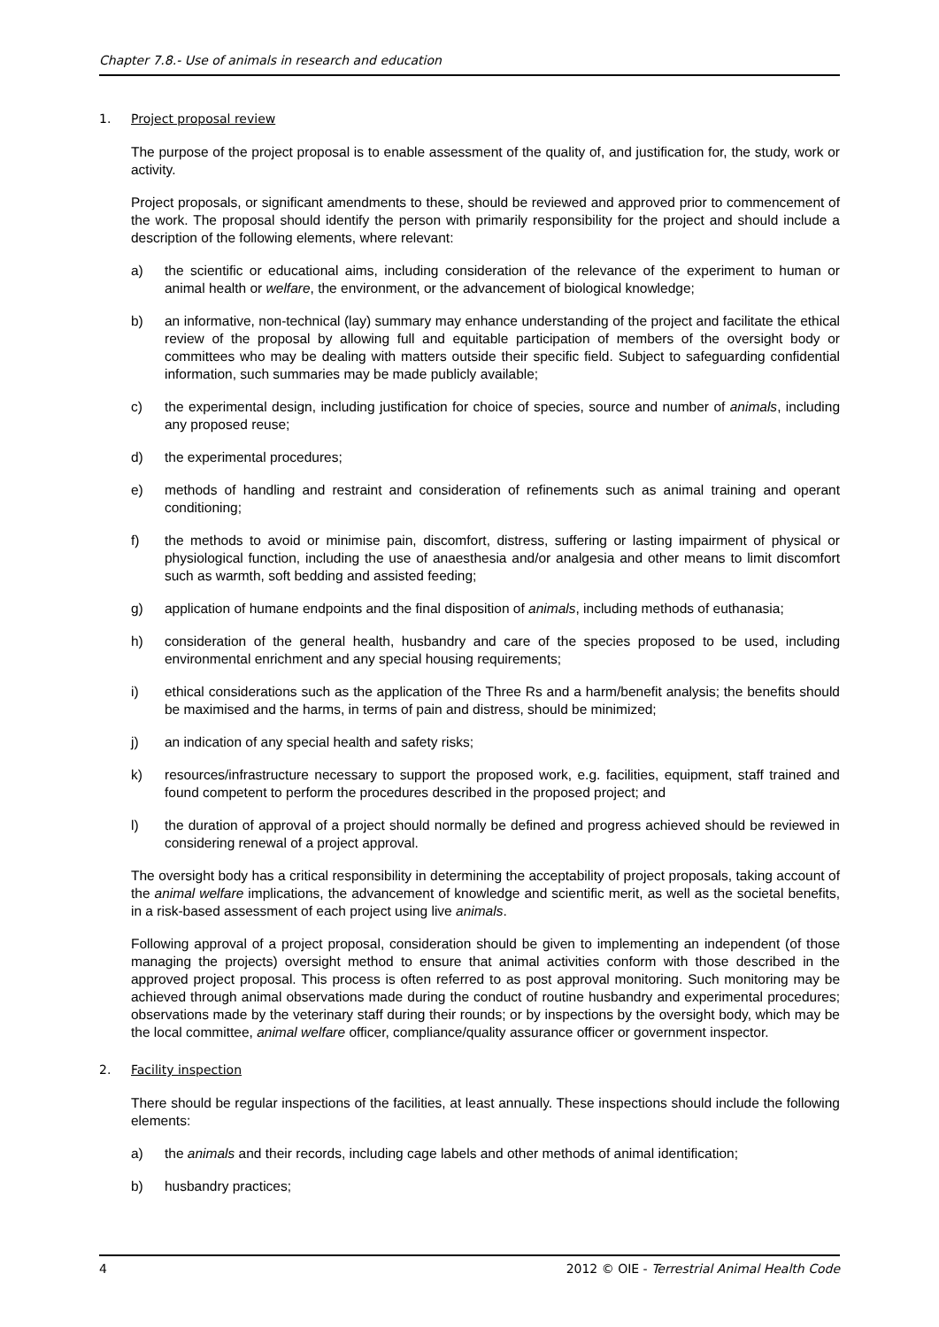Chapter 7.8.- Use of animals in research and education
1. Project proposal review
The purpose of the project proposal is to enable assessment of the quality of, and justification for, the study, work or activity.
Project proposals, or significant amendments to these, should be reviewed and approved prior to commencement of the work. The proposal should identify the person with primarily responsibility for the project and should include a description of the following elements, where relevant:
a) the scientific or educational aims, including consideration of the relevance of the experiment to human or animal health or welfare, the environment, or the advancement of biological knowledge;
b) an informative, non-technical (lay) summary may enhance understanding of the project and facilitate the ethical review of the proposal by allowing full and equitable participation of members of the oversight body or committees who may be dealing with matters outside their specific field. Subject to safeguarding confidential information, such summaries may be made publicly available;
c) the experimental design, including justification for choice of species, source and number of animals, including any proposed reuse;
d) the experimental procedures;
e) methods of handling and restraint and consideration of refinements such as animal training and operant conditioning;
f) the methods to avoid or minimise pain, discomfort, distress, suffering or lasting impairment of physical or physiological function, including the use of anaesthesia and/or analgesia and other means to limit discomfort such as warmth, soft bedding and assisted feeding;
g) application of humane endpoints and the final disposition of animals, including methods of euthanasia;
h) consideration of the general health, husbandry and care of the species proposed to be used, including environmental enrichment and any special housing requirements;
i) ethical considerations such as the application of the Three Rs and a harm/benefit analysis; the benefits should be maximised and the harms, in terms of pain and distress, should be minimized;
j) an indication of any special health and safety risks;
k) resources/infrastructure necessary to support the proposed work, e.g. facilities, equipment, staff trained and found competent to perform the procedures described in the proposed project; and
l) the duration of approval of a project should normally be defined and progress achieved should be reviewed in considering renewal of a project approval.
The oversight body has a critical responsibility in determining the acceptability of project proposals, taking account of the animal welfare implications, the advancement of knowledge and scientific merit, as well as the societal benefits, in a risk-based assessment of each project using live animals.
Following approval of a project proposal, consideration should be given to implementing an independent (of those managing the projects) oversight method to ensure that animal activities conform with those described in the approved project proposal. This process is often referred to as post approval monitoring. Such monitoring may be achieved through animal observations made during the conduct of routine husbandry and experimental procedures; observations made by the veterinary staff during their rounds; or by inspections by the oversight body, which may be the local committee, animal welfare officer, compliance/quality assurance officer or government inspector.
2. Facility inspection
There should be regular inspections of the facilities, at least annually. These inspections should include the following elements:
a) the animals and their records, including cage labels and other methods of animal identification;
b) husbandry practices;
4 2012 © OIE - Terrestrial Animal Health Code